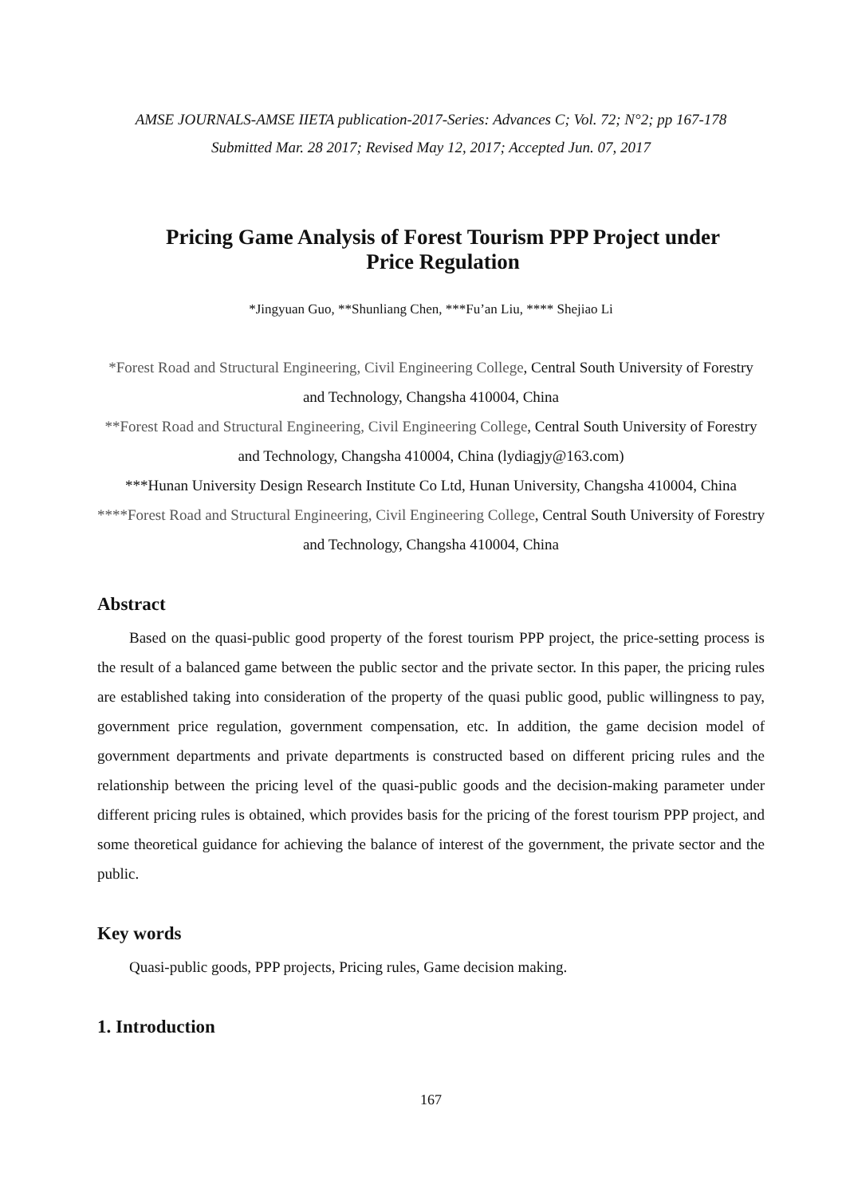AMSE JOURNALS-AMSE IIETA publication-2017-Series: Advances C; Vol. 72; N°2; pp 167-178
Submitted Mar. 28 2017; Revised May 12, 2017; Accepted Jun. 07, 2017
Pricing Game Analysis of Forest Tourism PPP Project under
Price Regulation
*Jingyuan Guo, **Shunliang Chen, ***Fu’an Liu, **** Shejiao Li
*Forest Road and Structural Engineering, Civil Engineering College, Central South University of Forestry and Technology, Changsha 410004, China
**Forest Road and Structural Engineering, Civil Engineering College, Central South University of Forestry and Technology, Changsha 410004, China (lydiagjy@163.com)
***Hunan University Design Research Institute Co Ltd, Hunan University, Changsha 410004, China
****Forest Road and Structural Engineering, Civil Engineering College, Central South University of Forestry and Technology, Changsha 410004, China
Abstract
Based on the quasi-public good property of the forest tourism PPP project, the price-setting process is the result of a balanced game between the public sector and the private sector. In this paper, the pricing rules are established taking into consideration of the property of the quasi public good, public willingness to pay, government price regulation, government compensation, etc. In addition, the game decision model of government departments and private departments is constructed based on different pricing rules and the relationship between the pricing level of the quasi-public goods and the decision-making parameter under different pricing rules is obtained, which provides basis for the pricing of the forest tourism PPP project, and some theoretical guidance for achieving the balance of interest of the government, the private sector and the public.
Key words
Quasi-public goods, PPP projects, Pricing rules, Game decision making.
1. Introduction
167